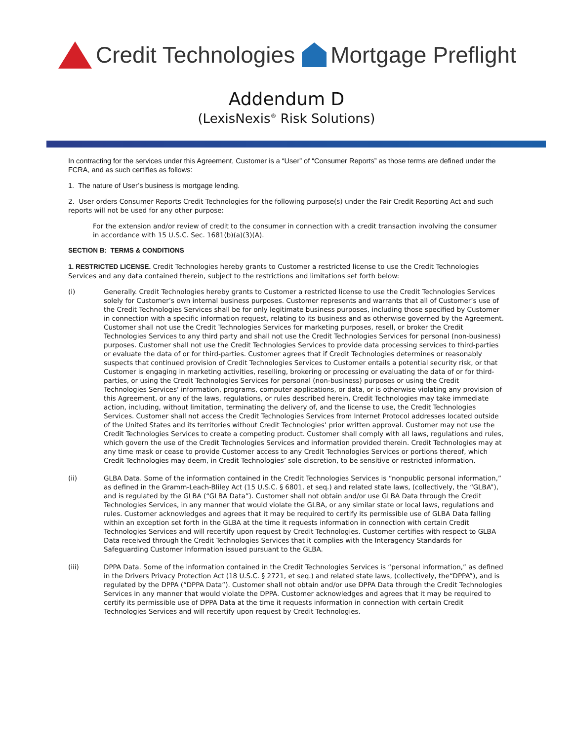Credit Technologies Mortgage Preflight
Addendum D
(LexisNexis<sup>®</sup> Risk Solutions)
In contracting for the services under this Agreement, Customer is a “User” of “Consumer Reports” as those terms are defined under the FCRA, and as such certifies as follows:
1. The nature of User’s business is mortgage lending.
2. User orders Consumer Reports Credit Technologies for the following purpose(s) under the Fair Credit Reporting Act and such reports will not be used for any other purpose:
For the extension and/or review of credit to the consumer in connection with a credit transaction involving the consumer in accordance with 15 U.S.C. Sec. 1681(b)(a)(3)(A).
SECTION B: TERMS & CONDITIONS
1. RESTRICTED LICENSE. Credit Technologies hereby grants to Customer a restricted license to use the Credit Technologies Services and any data contained therein, subject to the restrictions and limitations set forth below:
(i) Generally. Credit Technologies hereby grants to Customer a restricted license to use the Credit Technologies Services solely for Customer’s own internal business purposes. Customer represents and warrants that all of Customer’s use of the Credit Technologies Services shall be for only legitimate business purposes, including those specified by Customer in connection with a specific information request, relating to its business and as otherwise governed by the Agreement. Customer shall not use the Credit Technologies Services for marketing purposes, resell, or broker the Credit Technologies Services to any third party and shall not use the Credit Technologies Services for personal (non-business) purposes. Customer shall not use the Credit Technologies Services to provide data processing services to third-parties or evaluate the data of or for third-parties. Customer agrees that if Credit Technologies determines or reasonably suspects that continued provision of Credit Technologies Services to Customer entails a potential security risk, or that Customer is engaging in marketing activities, reselling, brokering or processing or evaluating the data of or for third-parties, or using the Credit Technologies Services for personal (non-business) purposes or using the Credit Technologies Services' information, programs, computer applications, or data, or is otherwise violating any provision of this Agreement, or any of the laws, regulations, or rules described herein, Credit Technologies may take immediate action, including, without limitation, terminating the delivery of, and the license to use, the Credit Technologies Services. Customer shall not access the Credit Technologies Services from Internet Protocol addresses located outside of the United States and its territories without Credit Technologies’ prior written approval. Customer may not use the Credit Technologies Services to create a competing product. Customer shall comply with all laws, regulations and rules, which govern the use of the Credit Technologies Services and information provided therein. Credit Technologies may at any time mask or cease to provide Customer access to any Credit Technologies Services or portions thereof, which Credit Technologies may deem, in Credit Technologies’ sole discretion, to be sensitive or restricted information.
(ii) GLBA Data. Some of the information contained in the Credit Technologies Services is “nonpublic personal information,” as defined in the Gramm-Leach-Bliley Act (15 U.S.C. § 6801, et seq.) and related state laws, (collectively, the “GLBA”), and is regulated by the GLBA (“GLBA Data”). Customer shall not obtain and/or use GLBA Data through the Credit Technologies Services, in any manner that would violate the GLBA, or any similar state or local laws, regulations and rules. Customer acknowledges and agrees that it may be required to certify its permissible use of GLBA Data falling within an exception set forth in the GLBA at the time it requests information in connection with certain Credit Technologies Services and will recertify upon request by Credit Technologies. Customer certifies with respect to GLBA Data received through the Credit Technologies Services that it complies with the Interagency Standards for Safeguarding Customer Information issued pursuant to the GLBA.
(iii) DPPA Data. Some of the information contained in the Credit Technologies Services is “personal information,” as defined in the Drivers Privacy Protection Act (18 U.S.C. § 2721, et seq.) and related state laws, (collectively, the“DPPA”), and is regulated by the DPPA (“DPPA Data”). Customer shall not obtain and/or use DPPA Data through the Credit Technologies Services in any manner that would violate the DPPA. Customer acknowledges and agrees that it may be required to certify its permissible use of DPPA Data at the time it requests information in connection with certain Credit Technologies Services and will recertify upon request by Credit Technologies.